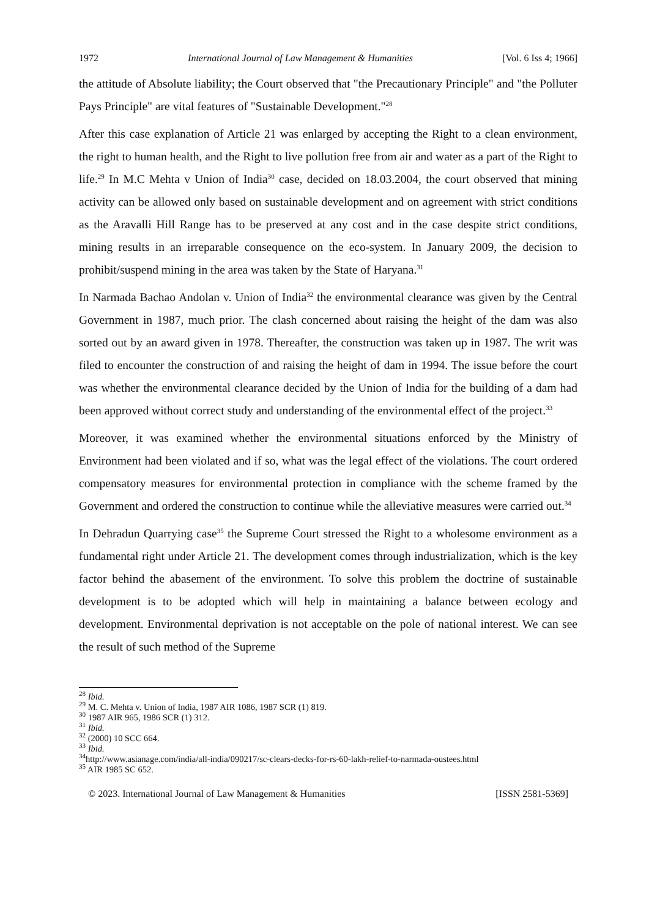1972 International Journal of Law Management & Humanities [Vol. 6 Iss 4; 1966]
the attitude of Absolute liability; the Court observed that "the Precautionary Principle" and "the Polluter Pays Principle" are vital features of "Sustainable Development."<sup>28</sup>
After this case explanation of Article 21 was enlarged by accepting the Right to a clean environment, the right to human health, and the Right to live pollution free from air and water as a part of the Right to life.<sup>29</sup> In M.C Mehta v Union of India<sup>30</sup> case, decided on 18.03.2004, the court observed that mining activity can be allowed only based on sustainable development and on agreement with strict conditions as the Aravalli Hill Range has to be preserved at any cost and in the case despite strict conditions, mining results in an irreparable consequence on the eco-system. In January 2009, the decision to prohibit/suspend mining in the area was taken by the State of Haryana.<sup>31</sup>
In Narmada Bachao Andolan v. Union of India<sup>32</sup> the environmental clearance was given by the Central Government in 1987, much prior. The clash concerned about raising the height of the dam was also sorted out by an award given in 1978. Thereafter, the construction was taken up in 1987. The writ was filed to encounter the construction of and raising the height of dam in 1994. The issue before the court was whether the environmental clearance decided by the Union of India for the building of a dam had been approved without correct study and understanding of the environmental effect of the project.<sup>33</sup>
Moreover, it was examined whether the environmental situations enforced by the Ministry of Environment had been violated and if so, what was the legal effect of the violations. The court ordered compensatory measures for environmental protection in compliance with the scheme framed by the Government and ordered the construction to continue while the alleviative measures were carried out.<sup>34</sup>
In Dehradun Quarrying case<sup>35</sup> the Supreme Court stressed the Right to a wholesome environment as a fundamental right under Article 21. The development comes through industrialization, which is the key factor behind the abasement of the environment. To solve this problem the doctrine of sustainable development is to be adopted which will help in maintaining a balance between ecology and development. Environmental deprivation is not acceptable on the pole of national interest. We can see the result of such method of the Supreme
<sup>28</sup> Ibid.
<sup>29</sup> M. C. Mehta v. Union of India, 1987 AIR 1086, 1987 SCR (1) 819.
<sup>30</sup> 1987 AIR 965, 1986 SCR (1) 312.
<sup>31</sup> Ibid.
<sup>32</sup> (2000) 10 SCC 664.
<sup>33</sup> Ibid.
<sup>34</sup> http://www.asianage.com/india/all-india/090217/sc-clears-decks-for-rs-60-lakh-relief-to-narmada-oustees.html
<sup>35</sup> AIR 1985 SC 652.
© 2023. International Journal of Law Management & Humanities [ISSN 2581-5369]